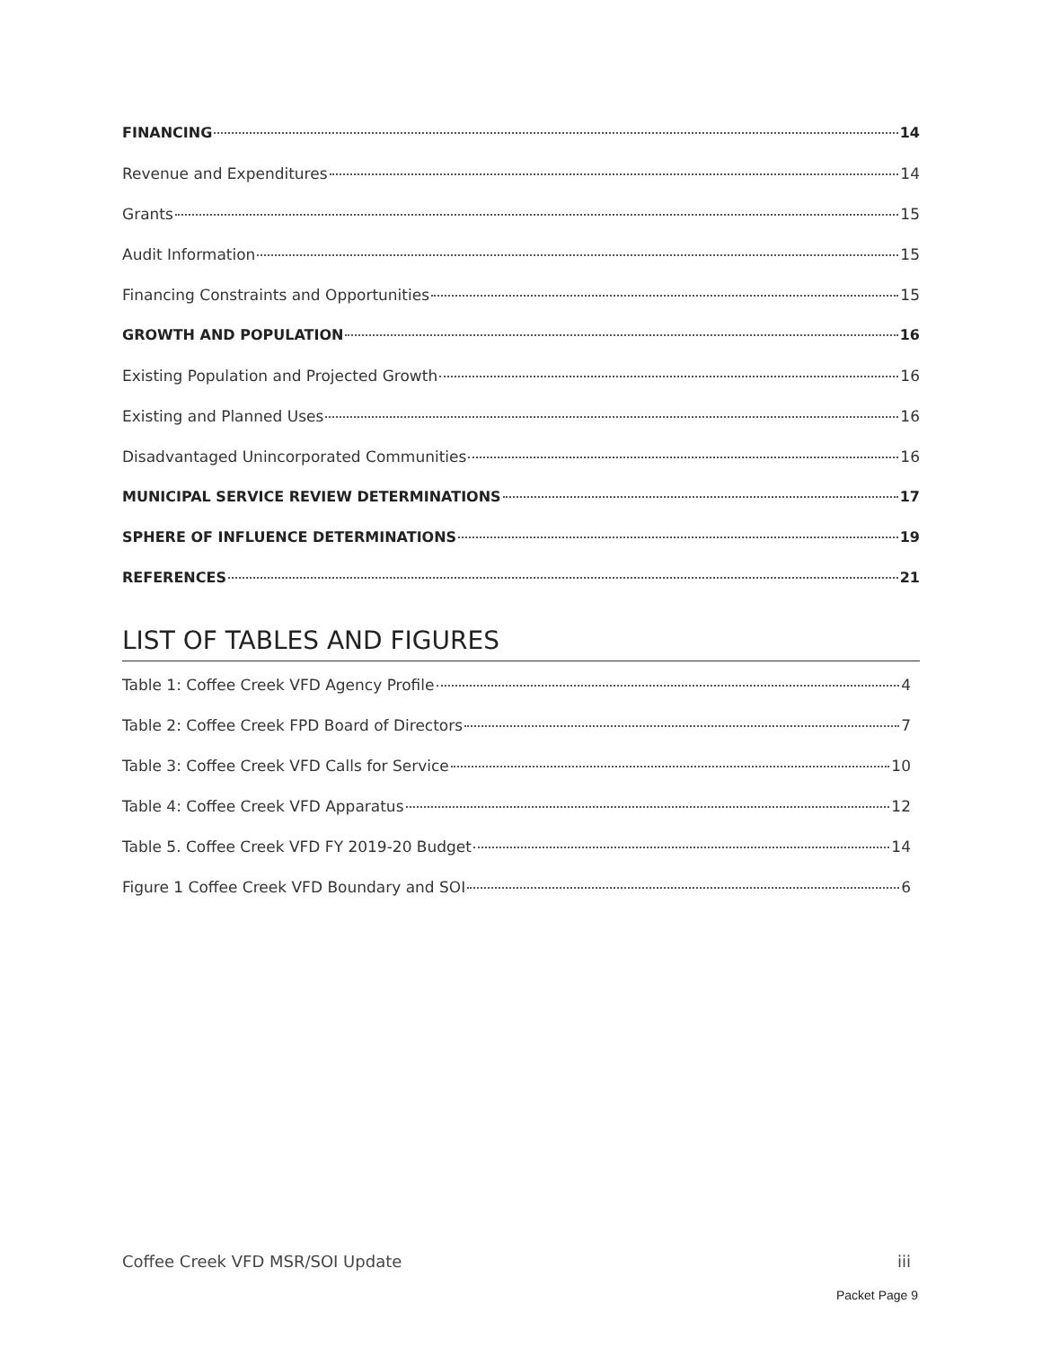FINANCING 14
Revenue and Expenditures 14
Grants 15
Audit Information 15
Financing Constraints and Opportunities 15
GROWTH AND POPULATION 16
Existing Population and Projected Growth 16
Existing and Planned Uses 16
Disadvantaged Unincorporated Communities 16
MUNICIPAL SERVICE REVIEW DETERMINATIONS 17
SPHERE OF INFLUENCE DETERMINATIONS 19
REFERENCES 21
LIST OF TABLES AND FIGURES
Table 1: Coffee Creek VFD Agency Profile 4
Table 2: Coffee Creek FPD Board of Directors 7
Table 3: Coffee Creek VFD Calls for Service 10
Table 4: Coffee Creek VFD Apparatus 12
Table 5. Coffee Creek VFD FY 2019-20 Budget 14
Figure 1 Coffee Creek VFD Boundary and SOI 6
Coffee Creek VFD MSR/SOI Update iii
Packet Page 9